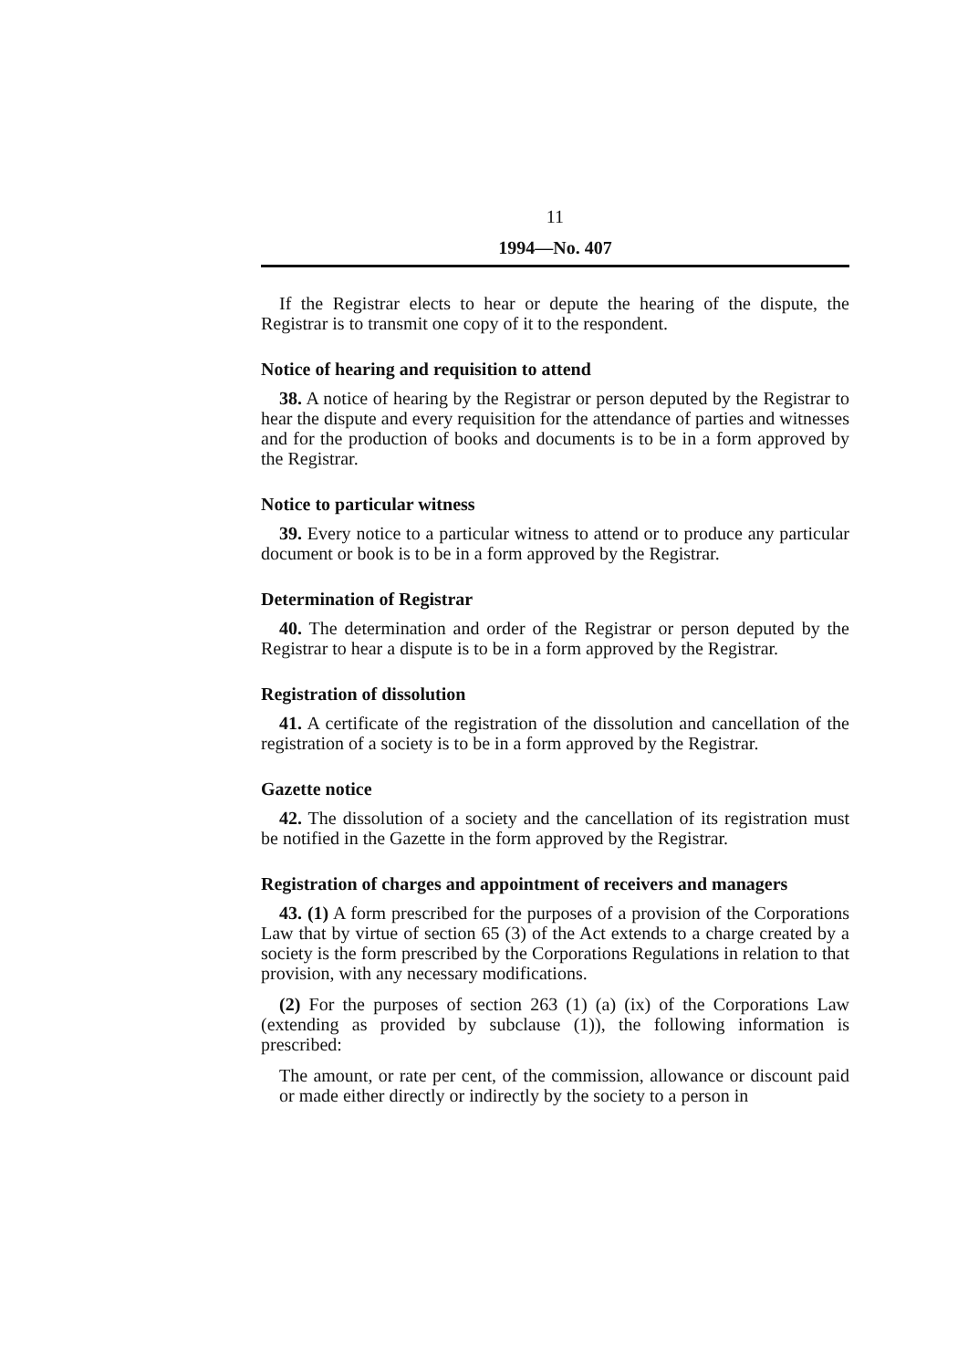11
1994—No. 407
If the Registrar elects to hear or depute the hearing of the dispute, the Registrar is to transmit one copy of it to the respondent.
Notice of hearing and requisition to attend
38. A notice of hearing by the Registrar or person deputed by the Registrar to hear the dispute and every requisition for the attendance of parties and witnesses and for the production of books and documents is to be in a form approved by the Registrar.
Notice to particular witness
39. Every notice to a particular witness to attend or to produce any particular document or book is to be in a form approved by the Registrar.
Determination of Registrar
40. The determination and order of the Registrar or person deputed by the Registrar to hear a dispute is to be in a form approved by the Registrar.
Registration of dissolution
41. A certificate of the registration of the dissolution and cancellation of the registration of a society is to be in a form approved by the Registrar.
Gazette notice
42. The dissolution of a society and the cancellation of its registration must be notified in the Gazette in the form approved by the Registrar.
Registration of charges and appointment of receivers and managers
43. (1) A form prescribed for the purposes of a provision of the Corporations Law that by virtue of section 65 (3) of the Act extends to a charge created by a society is the form prescribed by the Corporations Regulations in relation to that provision, with any necessary modifications.
(2) For the purposes of section 263 (1) (a) (ix) of the Corporations Law (extending as provided by subclause (1)), the following information is prescribed:
The amount, or rate per cent, of the commission, allowance or discount paid or made either directly or indirectly by the society to a person in